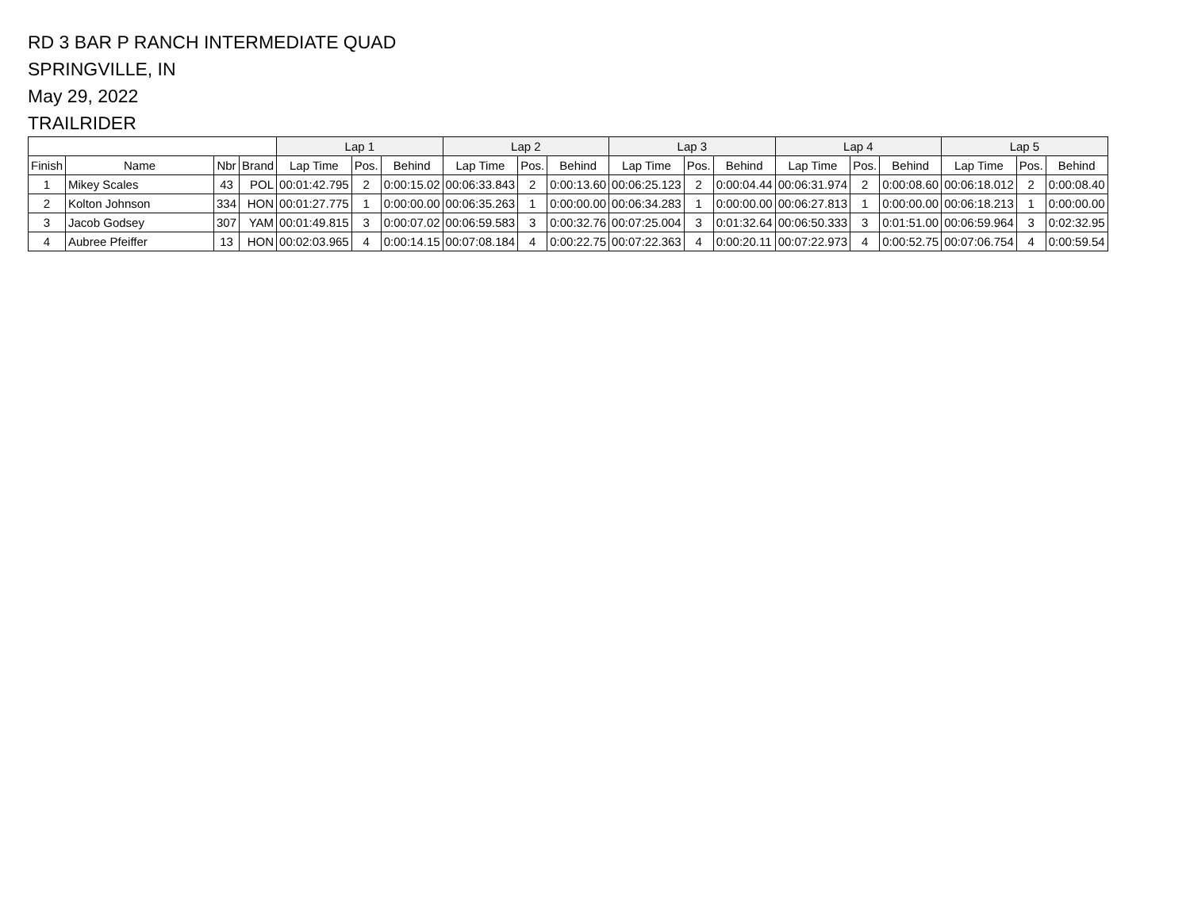RD 3 BAR P RANCH INTERMEDIATE QUAD
SPRINGVILLE, IN
May 29, 2022
TRAILRIDER
| | | | | Lap 1 | | | Lap 2 | | | Lap 3 | | | Lap 4 | | | Lap 5 | | |
| --- | --- | --- | --- | --- | --- | --- | --- | --- | --- | --- | --- | --- | --- | --- | --- | --- | --- | --- |
| Finish | Name | Nbr | Brand | Lap Time | Pos. | Behind | Lap Time | Pos. | Behind | Lap Time | Pos. | Behind | Lap Time | Pos. | Behind | Lap Time | Pos. | Behind |
| 1 | Mikey Scales | 43 | POL | 00:01:42.795 | 2 | 0:00:15.02 | 00:06:33.843 | 2 | 0:00:13.60 | 00:06:25.123 | 2 | 0:00:04.44 | 00:06:31.974 | 2 | 0:00:08.60 | 00:06:18.012 | 2 | 0:00:08.40 |
| 2 | Kolton Johnson | 334 | HON | 00:01:27.775 | 1 | 0:00:00.00 | 00:06:35.263 | 1 | 0:00:00.00 | 00:06:34.283 | 1 | 0:00:00.00 | 00:06:27.813 | 1 | 0:00:00.00 | 00:06:18.213 | 1 | 0:00:00.00 |
| 3 | Jacob Godsey | 307 | YAM | 00:01:49.815 | 3 | 0:00:07.02 | 00:06:59.583 | 3 | 0:00:32.76 | 00:07:25.004 | 3 | 0:01:32.64 | 00:06:50.333 | 3 | 0:01:51.00 | 00:06:59.964 | 3 | 0:02:32.95 |
| 4 | Aubree Pfeiffer | 13 | HON | 00:02:03.965 | 4 | 0:00:14.15 | 00:07:08.184 | 4 | 0:00:22.75 | 00:07:22.363 | 4 | 0:00:20.11 | 00:07:22.973 | 4 | 0:00:52.75 | 00:07:06.754 | 4 | 0:00:59.54 |